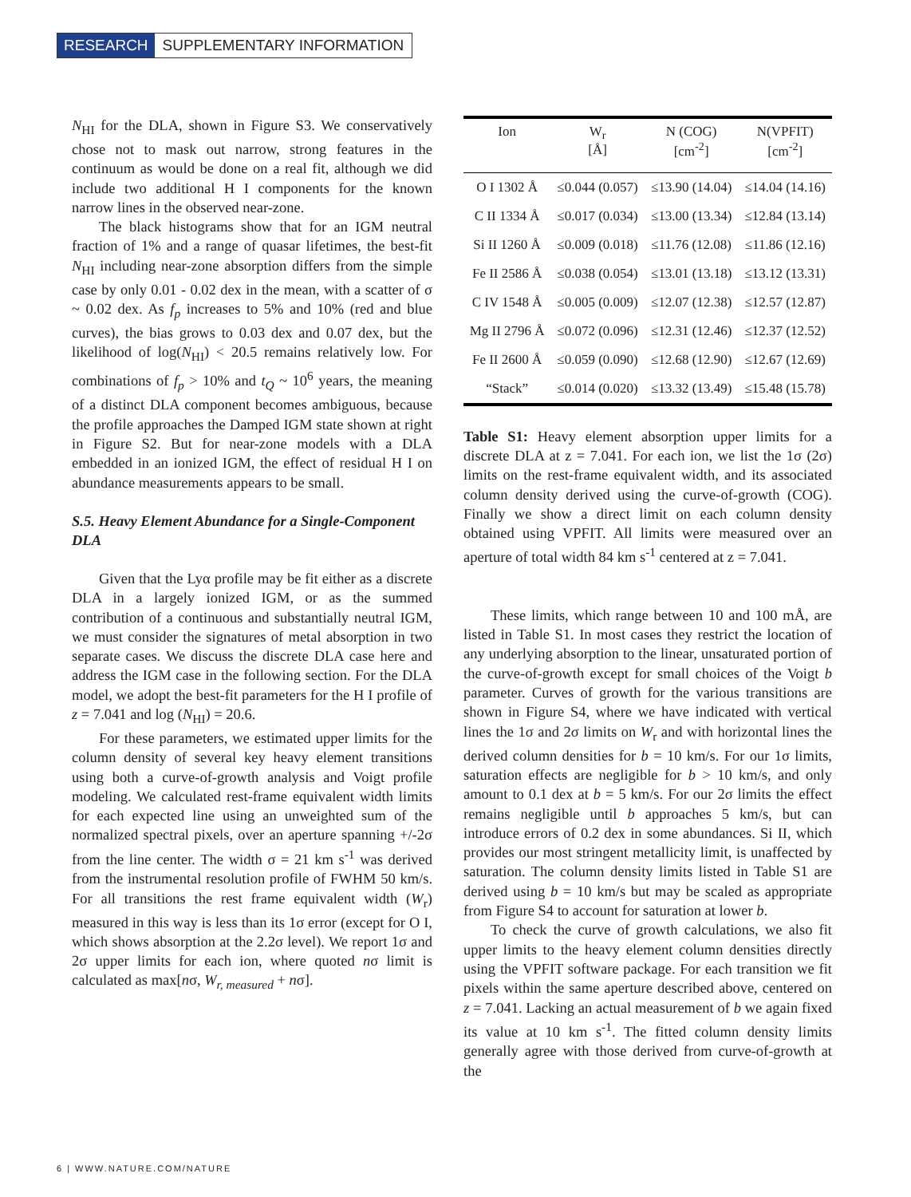RESEARCH SUPPLEMENTARY INFORMATION
N<sub>HI</sub> for the DLA, shown in Figure S3. We conservatively chose not to mask out narrow, strong features in the continuum as would be done on a real fit, although we did include two additional H I components for the known narrow lines in the observed near-zone.
The black histograms show that for an IGM neutral fraction of 1% and a range of quasar lifetimes, the best-fit N<sub>HI</sub> including near-zone absorption differs from the simple case by only 0.01 - 0.02 dex in the mean, with a scatter of σ ~ 0.02 dex. As f<sub>p</sub> increases to 5% and 10% (red and blue curves), the bias grows to 0.03 dex and 0.07 dex, but the likelihood of log(N<sub>HI</sub>) < 20.5 remains relatively low. For combinations of f<sub>p</sub> > 10% and t<sub>Q</sub> ~ 10<sup>6</sup> years, the meaning of a distinct DLA component becomes ambiguous, because the profile approaches the Damped IGM state shown at right in Figure S2. But for near-zone models with a DLA embedded in an ionized IGM, the effect of residual H I on abundance measurements appears to be small.
S.5. Heavy Element Abundance for a Single-Component DLA
Given that the Lyα profile may be fit either as a discrete DLA in a largely ionized IGM, or as the summed contribution of a continuous and substantially neutral IGM, we must consider the signatures of metal absorption in two separate cases. We discuss the discrete DLA case here and address the IGM case in the following section. For the DLA model, we adopt the best-fit parameters for the H I profile of z = 7.041 and log (N<sub>HI</sub>) = 20.6.
For these parameters, we estimated upper limits for the column density of several key heavy element transitions using both a curve-of-growth analysis and Voigt profile modeling. We calculated rest-frame equivalent width limits for each expected line using an unweighted sum of the normalized spectral pixels, over an aperture spanning +/-2σ from the line center. The width σ = 21 km s<sup>-1</sup> was derived from the instrumental resolution profile of FWHM 50 km/s. For all transitions the rest frame equivalent width (W<sub>r</sub>) measured in this way is less than its 1σ error (except for O I, which shows absorption at the 2.2σ level). We report 1σ and 2σ upper limits for each ion, where quoted nσ limit is calculated as max[nσ, W<sub>r, measured</sub> + nσ].
| Ion | W<sub>r</sub> [Å] | N (COG) [cm<sup>-2</sup>] | N(VPFIT) [cm<sup>-2</sup>] |
| --- | --- | --- | --- |
| O I 1302 Å | ≤0.044 (0.057) | ≤13.90 (14.04) | ≤14.04 (14.16) |
| C II 1334 Å | ≤0.017 (0.034) | ≤13.00 (13.34) | ≤12.84 (13.14) |
| Si II 1260 Å | ≤0.009 (0.018) | ≤11.76 (12.08) | ≤11.86 (12.16) |
| Fe II 2586 Å | ≤0.038 (0.054) | ≤13.01 (13.18) | ≤13.12 (13.31) |
| C IV 1548 Å | ≤0.005 (0.009) | ≤12.07 (12.38) | ≤12.57 (12.87) |
| Mg II 2796 Å | ≤0.072 (0.096) | ≤12.31 (12.46) | ≤12.37 (12.52) |
| Fe II 2600 Å | ≤0.059 (0.090) | ≤12.68 (12.90) | ≤12.67 (12.69) |
| “Stack” | ≤0.014 (0.020) | ≤13.32 (13.49) | ≤15.48 (15.78) |
Table S1: Heavy element absorption upper limits for a discrete DLA at z = 7.041. For each ion, we list the 1σ (2σ) limits on the rest-frame equivalent width, and its associated column density derived using the curve-of-growth (COG). Finally we show a direct limit on each column density obtained using VPFIT. All limits were measured over an aperture of total width 84 km s<sup>-1</sup> centered at z = 7.041.
These limits, which range between 10 and 100 mÅ, are listed in Table S1. In most cases they restrict the location of any underlying absorption to the linear, unsaturated portion of the curve-of-growth except for small choices of the Voigt b parameter. Curves of growth for the various transitions are shown in Figure S4, where we have indicated with vertical lines the 1σ and 2σ limits on W<sub>r</sub> and with horizontal lines the derived column densities for b = 10 km/s. For our 1σ limits, saturation effects are negligible for b > 10 km/s, and only amount to 0.1 dex at b = 5 km/s. For our 2σ limits the effect remains negligible until b approaches 5 km/s, but can introduce errors of 0.2 dex in some abundances. Si II, which provides our most stringent metallicity limit, is unaffected by saturation. The column density limits listed in Table S1 are derived using b = 10 km/s but may be scaled as appropriate from Figure S4 to account for saturation at lower b.
To check the curve of growth calculations, we also fit upper limits to the heavy element column densities directly using the VPFIT software package. For each transition we fit pixels within the same aperture described above, centered on z = 7.041. Lacking an actual measurement of b we again fixed its value at 10 km s<sup>-1</sup>. The fitted column density limits generally agree with those derived from curve-of-growth at the
6 | WWW.NATURE.COM/NATURE